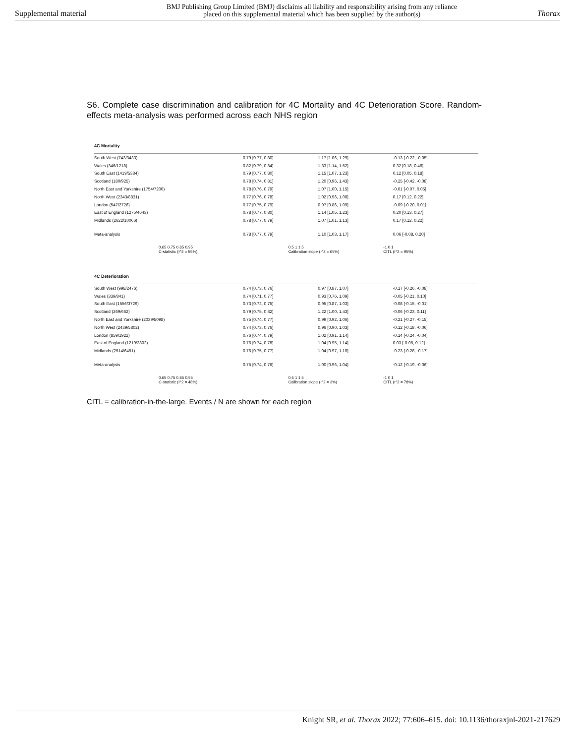Supplemental material BMJ Publishing Group Limited (BMJ) disclaims all liability and responsibility arising from any reliance
placed on this supplemental material which has been supplied by the author(s) Thorax
S6. Complete case discrimination and calibration for 4C Mortality and 4C Deterioration Score. Random-effects meta-analysis was performed across each NHS region
4C Mortality
| South West (743/3433) | 0.79 [0.77, 0.80] | 1.17 [1.06, 1.29] | -0.13 [-0.22, -0.05] |
| Wales (346/1218) | 0.82 [0.79, 0.84] | 1.33 [1.14, 1.52] | 0.32 [0.18, 0.46] |
| South East (1419/5384) | 0.79 [0.77, 0.80] | 1.15 [1.07, 1.23] | 0.12 [0.05, 0.18] |
| Scotland (180/925) | 0.78 [0.74, 0.81] | 1.20 [0.96, 1.43] | -0.25 [-0.42, -0.08] |
| North East and Yorkshire (1754/7200) | 0.78 [0.76, 0.79] | 1.07 [1.00, 1.15] | -0.01 [-0.07, 0.05] |
| North West (2343/8831) | 0.77 [0.76, 0.78] | 1.02 [0.96, 1.08] | 0.17 [0.12, 0.22] |
| London (547/2726) | 0.77 [0.75, 0.79] | 0.97 [0.86, 1.09] | -0.09 [-0.20, 0.01] |
| East of England (1275/4643) | 0.78 [0.77, 0.80] | 1.14 [1.05, 1.23] | 0.20 [0.13, 0.27] |
| Midlands (2622/10066) | 0.78 [0.77, 0.79] | 1.07 [1.01, 1.13] | 0.17 [0.12, 0.22] |
| Meta-analysis | 0.78 [0.77, 0.79] | 1.10 [1.03, 1.17] | 0.06 [-0.08, 0.20] |
0.65 0.75 0.85 0.95
C-statistic (I^2 = 55%)
0.5 1 1.5
Calibration slope (I^2 = 65%)
-1 0 1
CITL (I^2 = 95%)
4C Deterioration
| South West (998/2476) | 0.74 [0.73, 0.76] | 0.97 [0.87, 1.07] | -0.17 [-0.26, -0.08] |
| Wales (339/841) | 0.74 [0.71, 0.77] | 0.93 [0.76, 1.09] | -0.05 [-0.21, 0.10] |
| South East (1556/3729) | 0.73 [0.72, 0.75] | 0.95 [0.87, 1.03] | -0.08 [-0.15, -0.01] |
| Scotland (269/662) | 0.79 [0.75, 0.82] | 1.22 [1.00, 1.43] | -0.06 [-0.23, 0.11] |
| North East and Yorkshire (2039/5098) | 0.75 [0.74, 0.77] | 0.99 [0.92, 1.06] | -0.21 [-0.27, -0.15] |
| North West (2439/5802) | 0.74 [0.73, 0.76] | 0.96 [0.90, 1.03] | -0.12 [-0.18, -0.06] |
| London (859/1922) | 0.76 [0.74, 0.79] | 1.02 [0.91, 1.14] | -0.14 [-0.24, -0.04] |
| East of England (1219/2802) | 0.76 [0.74, 0.78] | 1.04 [0.95, 1.14] | 0.03 [-0.05, 0.12] |
| Midlands (2514/6451) | 0.76 [0.75, 0.77] | 1.04 [0.97, 1.10] | -0.23 [-0.28, -0.17] |
| Meta-analysis | 0.75 [0.74, 0.76] | 1.00 [0.96, 1.04] | -0.12 [-0.19, -0.06] |
0.65 0.75 0.85 0.95
C-statistic (I^2 = 48%)
0.5 1 1.5
Calibration slope (I^2 = 3%)
-1 0 1
CITL (I^2 = 78%)
CITL = calibration-in-the-large. Events / N are shown for each region
Knight SR, et al. Thorax 2022; 77:606–615. doi: 10.1136/thoraxjnl-2021-217629